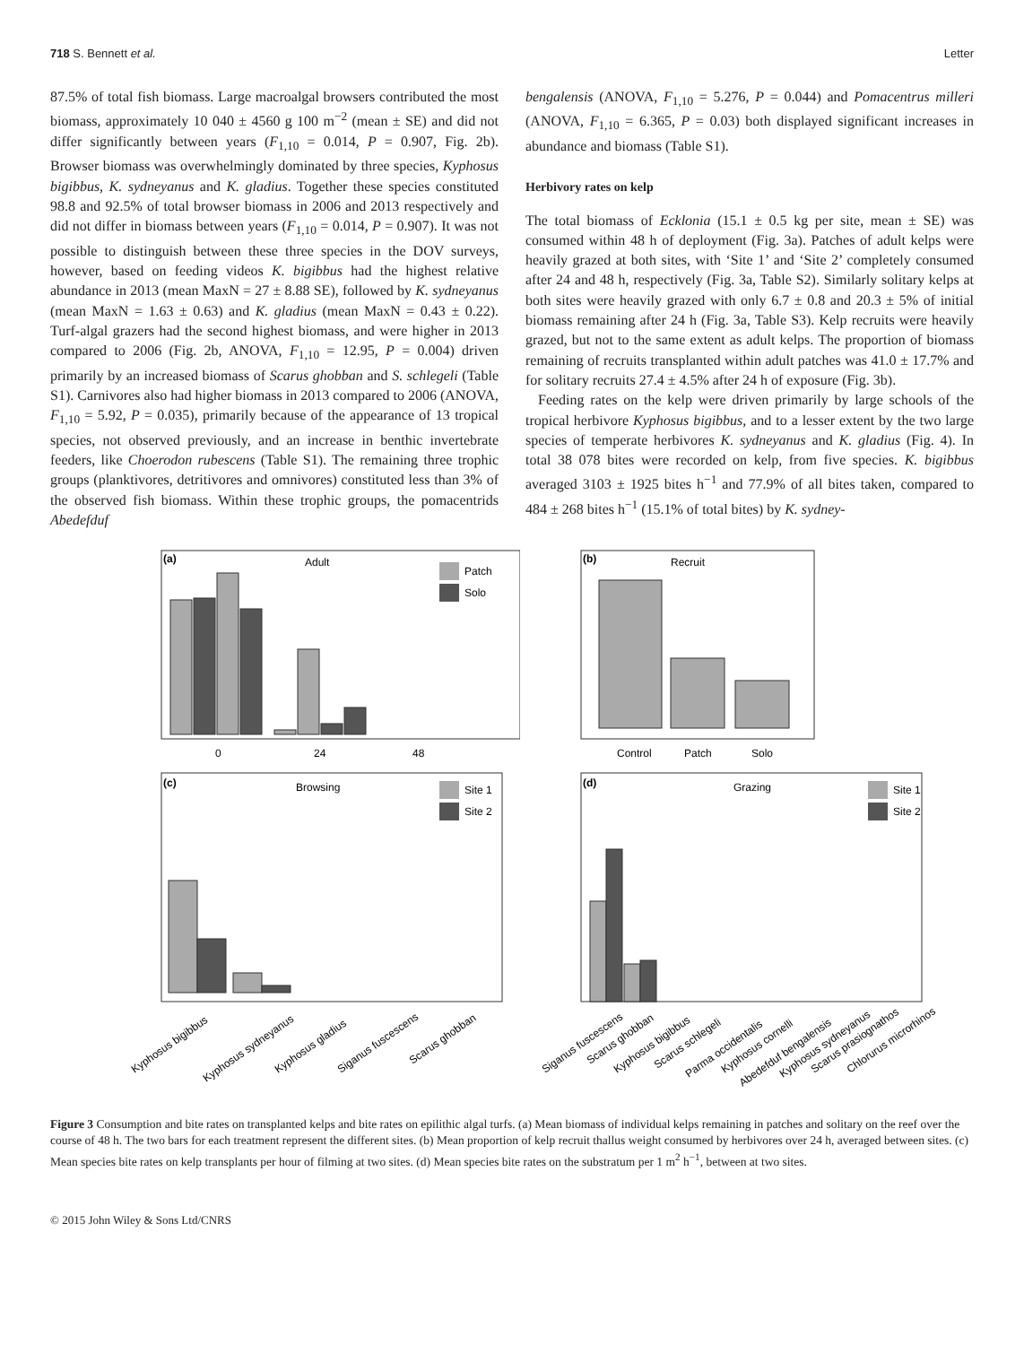718 S. Bennett et al. Letter
87.5% of total fish biomass. Large macroalgal browsers contributed the most biomass, approximately 10 040 ± 4560 g 100 m<sup>−2</sup> (mean ± SE) and did not differ significantly between years (F<sub>1,10</sub> = 0.014, P = 0.907, Fig. 2b). Browser biomass was overwhelmingly dominated by three species, Kyphosus bigibbus, K. sydneyanus and K. gladius. Together these species constituted 98.8 and 92.5% of total browser biomass in 2006 and 2013 respectively and did not differ in biomass between years (F<sub>1,10</sub> = 0.014, P = 0.907). It was not possible to distinguish between these three species in the DOV surveys, however, based on feeding videos K. bigibbus had the highest relative abundance in 2013 (mean MaxN = 27 ± 8.88 SE), followed by K. sydneyanus (mean MaxN = 1.63 ± 0.63) and K. gladius (mean MaxN = 0.43 ± 0.22). Turf-algal grazers had the second highest biomass, and were higher in 2013 compared to 2006 (Fig. 2b, ANOVA, F<sub>1,10</sub> = 12.95, P = 0.004) driven primarily by an increased biomass of Scarus ghobban and S. schlegeli (Table S1). Carnivores also had higher biomass in 2013 compared to 2006 (ANOVA, F<sub>1,10</sub> = 5.92, P = 0.035), primarily because of the appearance of 13 tropical species, not observed previously, and an increase in benthic invertebrate feeders, like Choerodon rubescens (Table S1). The remaining three trophic groups (planktivores, detritivores and omnivores) constituted less than 3% of the observed fish biomass. Within these trophic groups, the pomacentrids Abedefduf
bengalensis (ANOVA, F<sub>1,10</sub> = 5.276, P = 0.044) and Pomacentrus milleri (ANOVA, F<sub>1,10</sub> = 6.365, P = 0.03) both displayed significant increases in abundance and biomass (Table S1).
Herbivory rates on kelp
The total biomass of Ecklonia (15.1 ± 0.5 kg per site, mean ± SE) was consumed within 48 h of deployment (Fig. 3a). Patches of adult kelps were heavily grazed at both sites, with ‘Site 1’ and ‘Site 2’ completely consumed after 24 and 48 h, respectively (Fig. 3a, Table S2). Similarly solitary kelps at both sites were heavily grazed with only 6.7 ± 0.8 and 20.3 ± 5% of initial biomass remaining after 24 h (Fig. 3a, Table S3). Kelp recruits were heavily grazed, but not to the same extent as adult kelps. The proportion of biomass remaining of recruits transplanted within adult patches was 41.0 ± 17.7% and for solitary recruits 27.4 ± 4.5% after 24 h of exposure (Fig. 3b).
Feeding rates on the kelp were driven primarily by large schools of the tropical herbivore Kyphosus bigibbus, and to a lesser extent by the two large species of temperate herbivores K. sydneyanus and K. gladius (Fig. 4). In total 38 078 bites were recorded on kelp, from five species. K. bigibbus averaged 3103 ± 1925 bites h<sup>−1</sup> and 77.9% of all bites taken, compared to 484 ± 268 bites h<sup>−1</sup> (15.1% of total bites) by K. sydney-
(a)
Adult
Patch
Solo
0
24
48
(b)
Recruit
Control
Patch
Solo
(c)
Browsing
Site 1
Site 2
Kyphosus bigibbus
Kyphosus sydneyanus
Kyphosus gladius
Siganus fuscescens
Scarus ghobban
(d)
Grazing
Site 1
Site 2
Siganus fuscescens
Scarus ghobban
Kyphosus bigibbus
Scarus schlegeli
Parma occidentalis
Kyphosus cornelli
Abedefduf bengalensis
Kyphosus sydneyanus
Scarus prasiognathos
Chlorurus microrhinos
Figure 3 Consumption and bite rates on transplanted kelps and bite rates on epilithic algal turfs. (a) Mean biomass of individual kelps remaining in patches and solitary on the reef over the course of 48 h. The two bars for each treatment represent the different sites. (b) Mean proportion of kelp recruit thallus weight consumed by herbivores over 24 h, averaged between sites. (c) Mean species bite rates on kelp transplants per hour of filming at two sites. (d) Mean species bite rates on the substratum per 1 m<sup>2</sup> h<sup>−1</sup>, between at two sites.
© 2015 John Wiley & Sons Ltd/CNRS